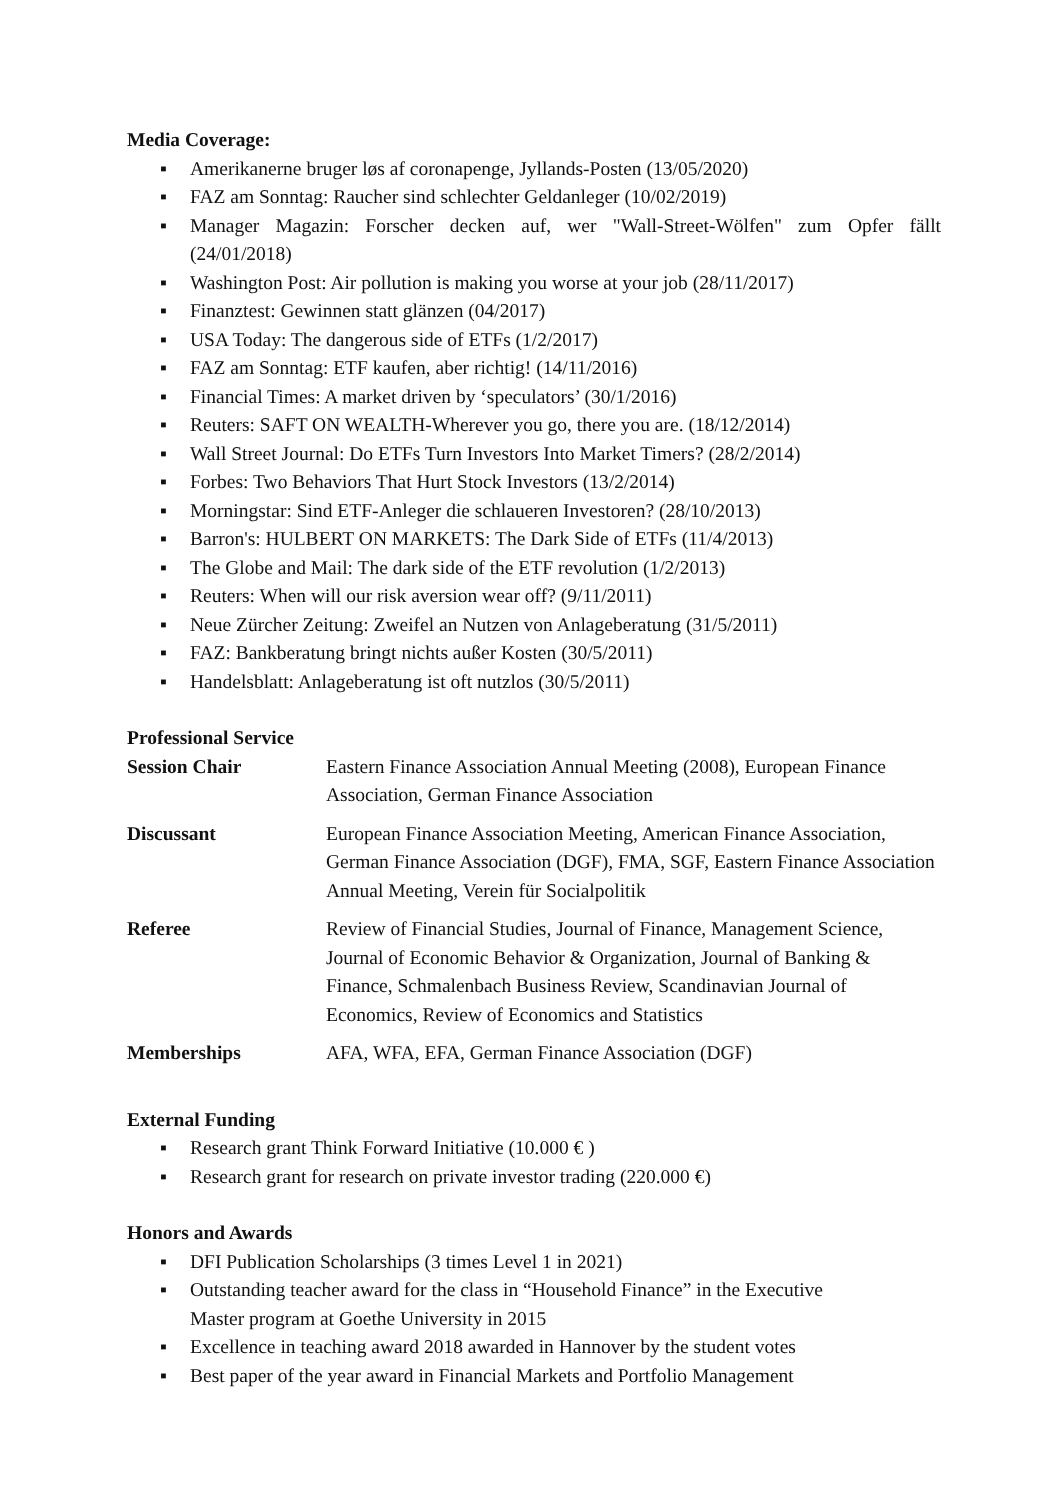Media Coverage:
▪ Amerikanerne bruger løs af coronapenge, Jyllands-Posten (13/05/2020)
▪ FAZ am Sonntag: Raucher sind schlechter Geldanleger (10/02/2019)
▪ Manager Magazin: Forscher decken auf, wer "Wall-Street-Wölfen" zum Opfer fällt (24/01/2018)
▪ Washington Post: Air pollution is making you worse at your job (28/11/2017)
▪ Finanztest: Gewinnen statt glänzen (04/2017)
▪ USA Today: The dangerous side of ETFs (1/2/2017)
▪ FAZ am Sonntag: ETF kaufen, aber richtig! (14/11/2016)
▪ Financial Times: A market driven by ‘speculators’ (30/1/2016)
▪ Reuters: SAFT ON WEALTH-Wherever you go, there you are. (18/12/2014)
▪ Wall Street Journal: Do ETFs Turn Investors Into Market Timers? (28/2/2014)
▪ Forbes: Two Behaviors That Hurt Stock Investors (13/2/2014)
▪ Morningstar: Sind ETF-Anleger die schlaueren Investoren? (28/10/2013)
▪ Barron's: HULBERT ON MARKETS: The Dark Side of ETFs (11/4/2013)
▪ The Globe and Mail: The dark side of the ETF revolution (1/2/2013)
▪ Reuters: When will our risk aversion wear off? (9/11/2011)
▪ Neue Zürcher Zeitung: Zweifel an Nutzen von Anlageberatung (31/5/2011)
▪ FAZ: Bankberatung bringt nichts außer Kosten (30/5/2011)
▪ Handelsblatt: Anlageberatung ist oft nutzlos (30/5/2011)
Professional Service
| Session Chair | Eastern Finance Association Annual Meeting (2008), European Finance Association, German Finance Association |
| Discussant | European Finance Association Meeting, American Finance Association, German Finance Association (DGF), FMA, SGF, Eastern Finance Association Annual Meeting, Verein für Socialpolitik |
| Referee | Review of Financial Studies, Journal of Finance, Management Science, Journal of Economic Behavior & Organization, Journal of Banking & Finance, Schmalenbach Business Review, Scandinavian Journal of Economics, Review of Economics and Statistics |
| Memberships | AFA, WFA, EFA, German Finance Association (DGF) |
External Funding
▪ Research grant Think Forward Initiative (10.000 € )
▪ Research grant for research on private investor trading (220.000 €)
Honors and Awards
▪ DFI Publication Scholarships (3 times Level 1 in 2021)
▪ Outstanding teacher award for the class in “Household Finance” in the Executive
Master program at Goethe University in 2015
▪ Excellence in teaching award 2018 awarded in Hannover by the student votes
▪ Best paper of the year award in Financial Markets and Portfolio Management